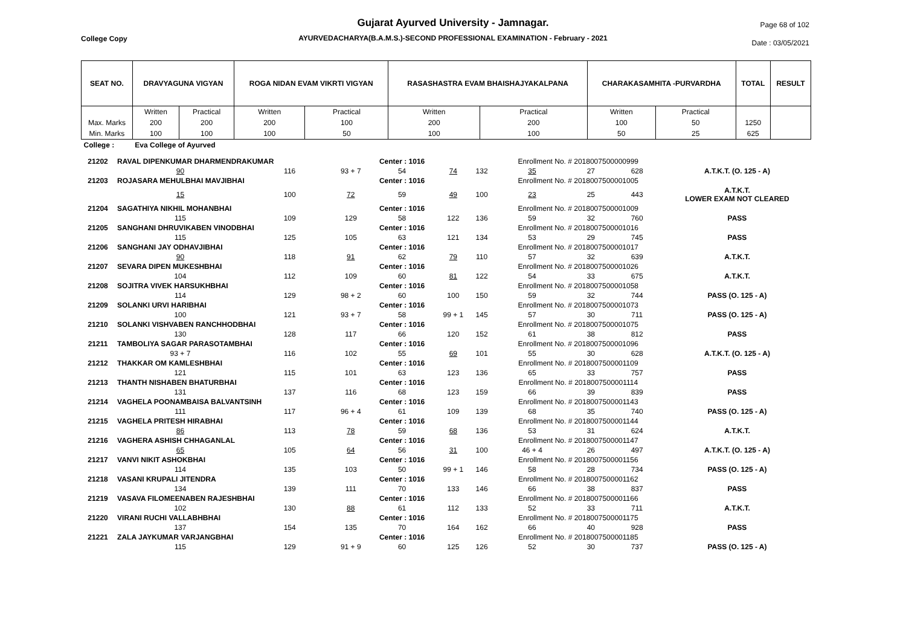Gujarat Ayurved University - Jamnagar.
AYURVEDACHARYA(B.A.M.S.)-SECOND PROFESSIONAL EXAMINATION - February - 2021
College Copy
Page 68 of 102
Date : 03/05/2021
| SEAT NO. | DRAVYAGUNA VIGYAN | | ROGA NIDAN EVAM VIKRTI VIGYAN | | RASASHASTRA EVAM BHAISHAJYAKALPANA | | CHARAKASAMHITA -PURVARDHA | | TOTAL | RESULT |
| --- | --- | --- | --- | --- | --- | --- | --- | --- | --- | --- |
| | Written | Practical | Written | Practical | Written | Practical | Written | Practical | | |
| Max. Marks | 200 | 200 | 200 | 100 | 200 | 200 | 100 | 50 | 1250 | |
| Min. Marks | 100 | 100 | 100 | 50 | 100 | 100 | 50 | 25 | 625 | |
| College : | Eva College of Ayurved | | | | | | | | | |
| 21202 | RAVAL DIPENKUMAR DHARMENDRAKUMAR | | | Center : 1016 | | | Enrollment No. # 2018007500000999 | | | |
| | 90 | 116 | 93 + 7 | 54 | 74 | 132 | 35 | 27 | 628 | A.T.K.T. (O. 125 - A) |
| 21203 | ROJASARA MEHULBHAI MAVJIBHAI | | | Center : 1016 | | | Enrollment No. # 2018007500001005 | | | |
| | 15 | 100 | 72 | 59 | 49 | 100 | 23 | 25 | 443 | A.T.K.T. LOWER EXAM NOT CLEARED |
| 21204 | SAGATHIYA NIKHIL MOHANBHAI | | | Center : 1016 | | | Enrollment No. # 2018007500001009 | | | |
| | 115 | 109 | 129 | 58 | 122 | 136 | 59 | 32 | 760 | PASS |
| 21205 | SANGHANI DHRUVIKABEN VINODBHAI | | | Center : 1016 | | | Enrollment No. # 2018007500001016 | | | |
| | 115 | 125 | 105 | 63 | 121 | 134 | 53 | 29 | 745 | PASS |
| 21206 | SANGHANI JAY ODHAVJIBHAI | | | Center : 1016 | | | Enrollment No. # 2018007500001017 | | | |
| | 90 | 118 | 91 | 62 | 79 | 110 | 57 | 32 | 639 | A.T.K.T. |
| 21207 | SEVARA DIPEN MUKESHBHAI | | | Center : 1016 | | | Enrollment No. # 2018007500001026 | | | |
| | 104 | 112 | 109 | 60 | 81 | 122 | 54 | 33 | 675 | A.T.K.T. |
| 21208 | SOJITRA VIVEK HARSUKHBHAI | | | Center : 1016 | | | Enrollment No. # 2018007500001058 | | | |
| | 114 | 129 | 98 + 2 | 60 | 100 | 150 | 59 | 32 | 744 | PASS (O. 125 - A) |
| 21209 | SOLANKI URVI HARIBHAI | | | Center : 1016 | | | Enrollment No. # 2018007500001073 | | | |
| | 100 | 121 | 93 + 7 | 58 | 99 + 1 | 145 | 57 | 30 | 711 | PASS (O. 125 - A) |
| 21210 | SOLANKI VISHVABEN RANCHHODBHAI | | | Center : 1016 | | | Enrollment No. # 2018007500001075 | | | |
| | 130 | 128 | 117 | 66 | 120 | 152 | 61 | 38 | 812 | PASS |
| 21211 | TAMBOLIYA SAGAR PARASOTAMBHAI | | | Center : 1016 | | | Enrollment No. # 2018007500001096 | | | |
| | 93 + 7 | 116 | 102 | 55 | 69 | 101 | 55 | 30 | 628 | A.T.K.T. (O. 125 - A) |
| 21212 | THAKKAR OM KAMLESHBHAI | | | Center : 1016 | | | Enrollment No. # 2018007500001109 | | | |
| | 121 | 115 | 101 | 63 | 123 | 136 | 65 | 33 | 757 | PASS |
| 21213 | THANTH NISHABEN BHATURBHAI | | | Center : 1016 | | | Enrollment No. # 2018007500001114 | | | |
| | 131 | 137 | 116 | 68 | 123 | 159 | 66 | 39 | 839 | PASS |
| 21214 | VAGHELA POONAMBAISA BALVANTSINH | | | Center : 1016 | | | Enrollment No. # 2018007500001143 | | | |
| | 111 | 117 | 96 + 4 | 61 | 109 | 139 | 68 | 35 | 740 | PASS (O. 125 - A) |
| 21215 | VAGHELA PRITESH HIRABHAI | | | Center : 1016 | | | Enrollment No. # 2018007500001144 | | | |
| | 86 | 113 | 78 | 59 | 68 | 136 | 53 | 31 | 624 | A.T.K.T. |
| 21216 | VAGHERA ASHISH CHHAGANLAL | | | Center : 1016 | | | Enrollment No. # 2018007500001147 | | | |
| | 65 | 105 | 64 | 56 | 31 | 100 | 46 + 4 | 26 | 497 | A.T.K.T. (O. 125 - A) |
| 21217 | VANVI NIKIT ASHOKBHAI | | | Center : 1016 | | | Enrollment No. # 2018007500001156 | | | |
| | 114 | 135 | 103 | 50 | 99 + 1 | 146 | 58 | 28 | 734 | PASS (O. 125 - A) |
| 21218 | VASANI KRUPALI JITENDRA | | | Center : 1016 | | | Enrollment No. # 2018007500001162 | | | |
| | 134 | 139 | 111 | 70 | 133 | 146 | 66 | 38 | 837 | PASS |
| 21219 | VASAVA FILOMEENABEN RAJESHBHAI | | | Center : 1016 | | | Enrollment No. # 2018007500001166 | | | |
| | 102 | 130 | 88 | 61 | 112 | 133 | 52 | 33 | 711 | A.T.K.T. |
| 21220 | VIRANI RUCHI VALLABHBHAI | | | Center : 1016 | | | Enrollment No. # 2018007500001175 | | | |
| | 137 | 154 | 135 | 70 | 164 | 162 | 66 | 40 | 928 | PASS |
| 21221 | ZALA JAYKUMAR VARJANGBHAI | | | Center : 1016 | | | Enrollment No. # 2018007500001185 | | | |
| | 115 | 129 | 91 + 9 | 60 | 125 | 126 | 52 | 30 | 737 | PASS (O. 125 - A) |